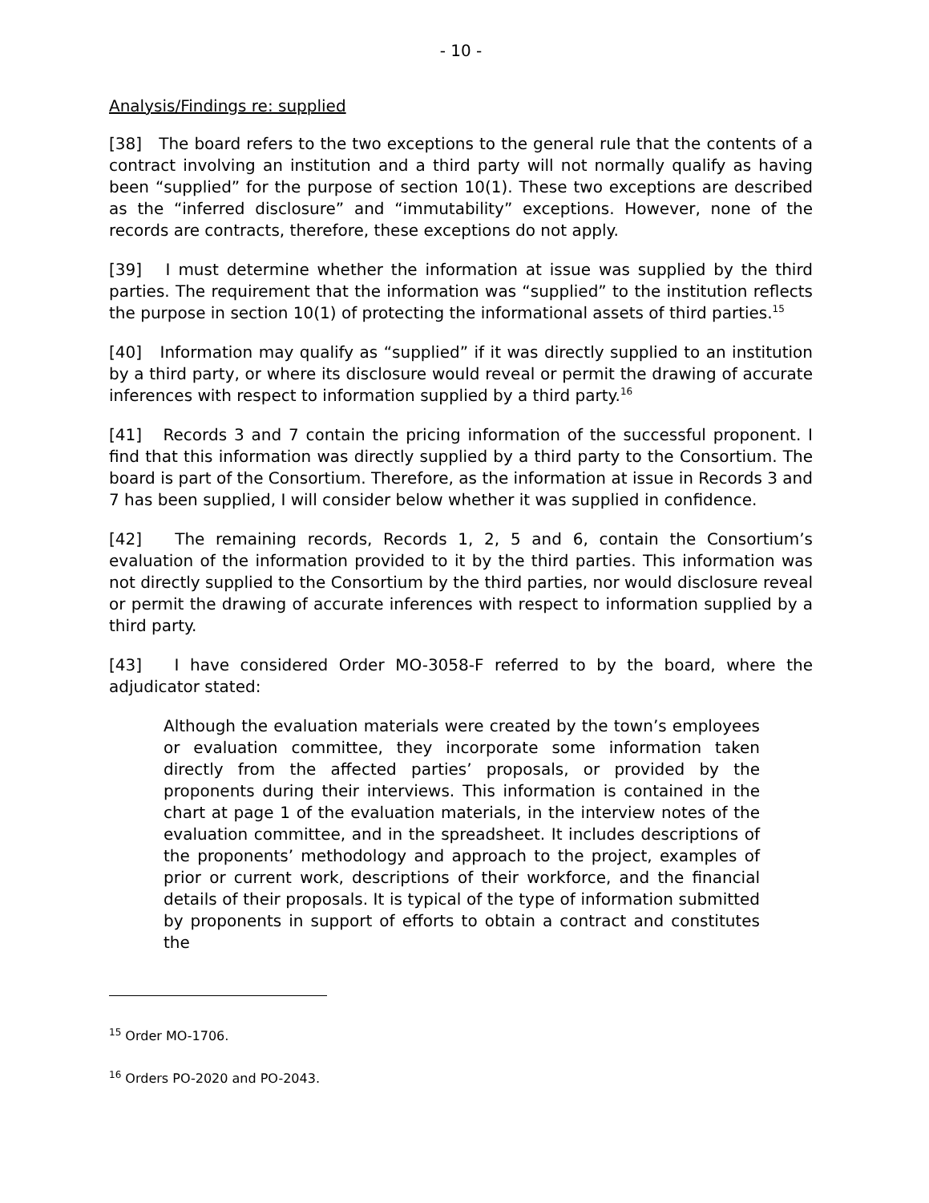- 10 -
Analysis/Findings re: supplied
[38] The board refers to the two exceptions to the general rule that the contents of a contract involving an institution and a third party will not normally qualify as having been “supplied” for the purpose of section 10(1). These two exceptions are described as the “inferred disclosure” and “immutability” exceptions. However, none of the records are contracts, therefore, these exceptions do not apply.
[39] I must determine whether the information at issue was supplied by the third parties. The requirement that the information was “supplied” to the institution reflects the purpose in section 10(1) of protecting the informational assets of third parties.<sup>15</sup>
[40] Information may qualify as “supplied” if it was directly supplied to an institution by a third party, or where its disclosure would reveal or permit the drawing of accurate inferences with respect to information supplied by a third party.<sup>16</sup>
[41] Records 3 and 7 contain the pricing information of the successful proponent. I find that this information was directly supplied by a third party to the Consortium. The board is part of the Consortium. Therefore, as the information at issue in Records 3 and 7 has been supplied, I will consider below whether it was supplied in confidence.
[42] The remaining records, Records 1, 2, 5 and 6, contain the Consortium’s evaluation of the information provided to it by the third parties. This information was not directly supplied to the Consortium by the third parties, nor would disclosure reveal or permit the drawing of accurate inferences with respect to information supplied by a third party.
[43] I have considered Order MO-3058-F referred to by the board, where the adjudicator stated:
Although the evaluation materials were created by the town’s employees or evaluation committee, they incorporate some information taken directly from the affected parties’ proposals, or provided by the proponents during their interviews. This information is contained in the chart at page 1 of the evaluation materials, in the interview notes of the evaluation committee, and in the spreadsheet. It includes descriptions of the proponents’ methodology and approach to the project, examples of prior or current work, descriptions of their workforce, and the financial details of their proposals. It is typical of the type of information submitted by proponents in support of efforts to obtain a contract and constitutes the
<sup>15</sup> Order MO-1706.
<sup>16</sup> Orders PO-2020 and PO-2043.